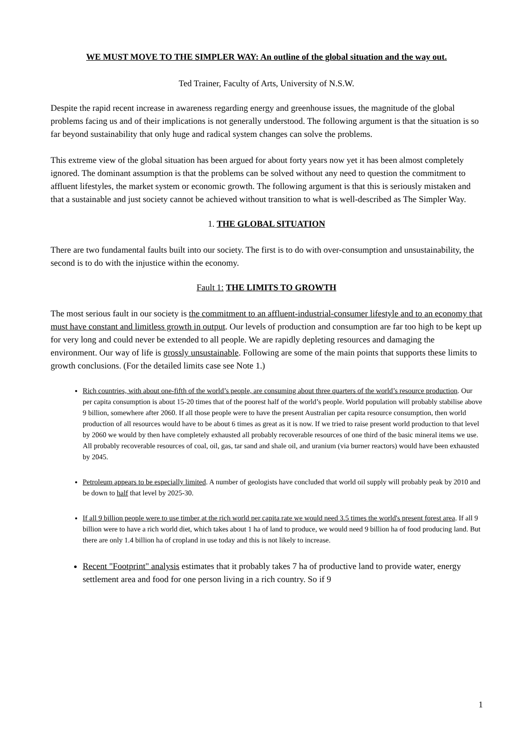WE MUST MOVE TO THE SIMPLER WAY: An outline of the global situation and the way out.
Ted Trainer, Faculty of Arts, University of N.S.W.
Despite the rapid recent increase in awareness regarding energy and greenhouse issues, the magnitude of the global problems facing us and of their implications is not generally understood. The following argument is that the situation is so far beyond sustainability that only huge and radical system changes can solve the problems.
This extreme view of the global situation has been argued for about forty years now yet it has been almost completely ignored. The dominant assumption is that the problems can be solved without any need to question the commitment to affluent lifestyles, the market system or economic growth. The following argument is that this is seriously mistaken and that a sustainable and just society cannot be achieved without transition to what is well-described as The Simpler Way.
1. THE GLOBAL SITUATION
There are two fundamental faults built into our society. The first is to do with over-consumption and unsustainability, the second is to do with the injustice within the economy.
Fault 1: THE LIMITS TO GROWTH
The most serious fault in our society is the commitment to an affluent-industrial-consumer lifestyle and to an economy that must have constant and limitless growth in output. Our levels of production and consumption are far too high to be kept up for very long and could never be extended to all people. We are rapidly depleting resources and damaging the environment. Our way of life is grossly unsustainable. Following are some of the main points that supports these limits to growth conclusions. (For the detailed limits case see Note 1.)
Rich countries, with about one-fifth of the world’s people, are consuming about three quarters of the world’s resource production. Our per capita consumption is about 15-20 times that of the poorest half of the world’s people. World population will probably stabilise above 9 billion, somewhere after 2060. If all those people were to have the present Australian per capita resource consumption, then world production of all resources would have to be about 6 times as great as it is now. If we tried to raise present world production to that level by 2060 we would by then have completely exhausted all probably recoverable resources of one third of the basic mineral items we use. All probably recoverable resources of coal, oil, gas, tar sand and shale oil, and uranium (via burner reactors) would have been exhausted by 2045.
Petroleum appears to be especially limited. A number of geologists have concluded that world oil supply will probably peak by 2010 and be down to half that level by 2025-30.
If all 9 billion people were to use timber at the rich world per capita rate we would need 3.5 times the world's present forest area. If all 9 billion were to have a rich world diet, which takes about 1 ha of land to produce, we would need 9 billion ha of food producing land. But there are only 1.4 billion ha of cropland in use today and this is not likely to increase.
Recent "Footprint" analysis estimates that it probably takes 7 ha of productive land to provide water, energy settlement area and food for one person living in a rich country. So if 9
1